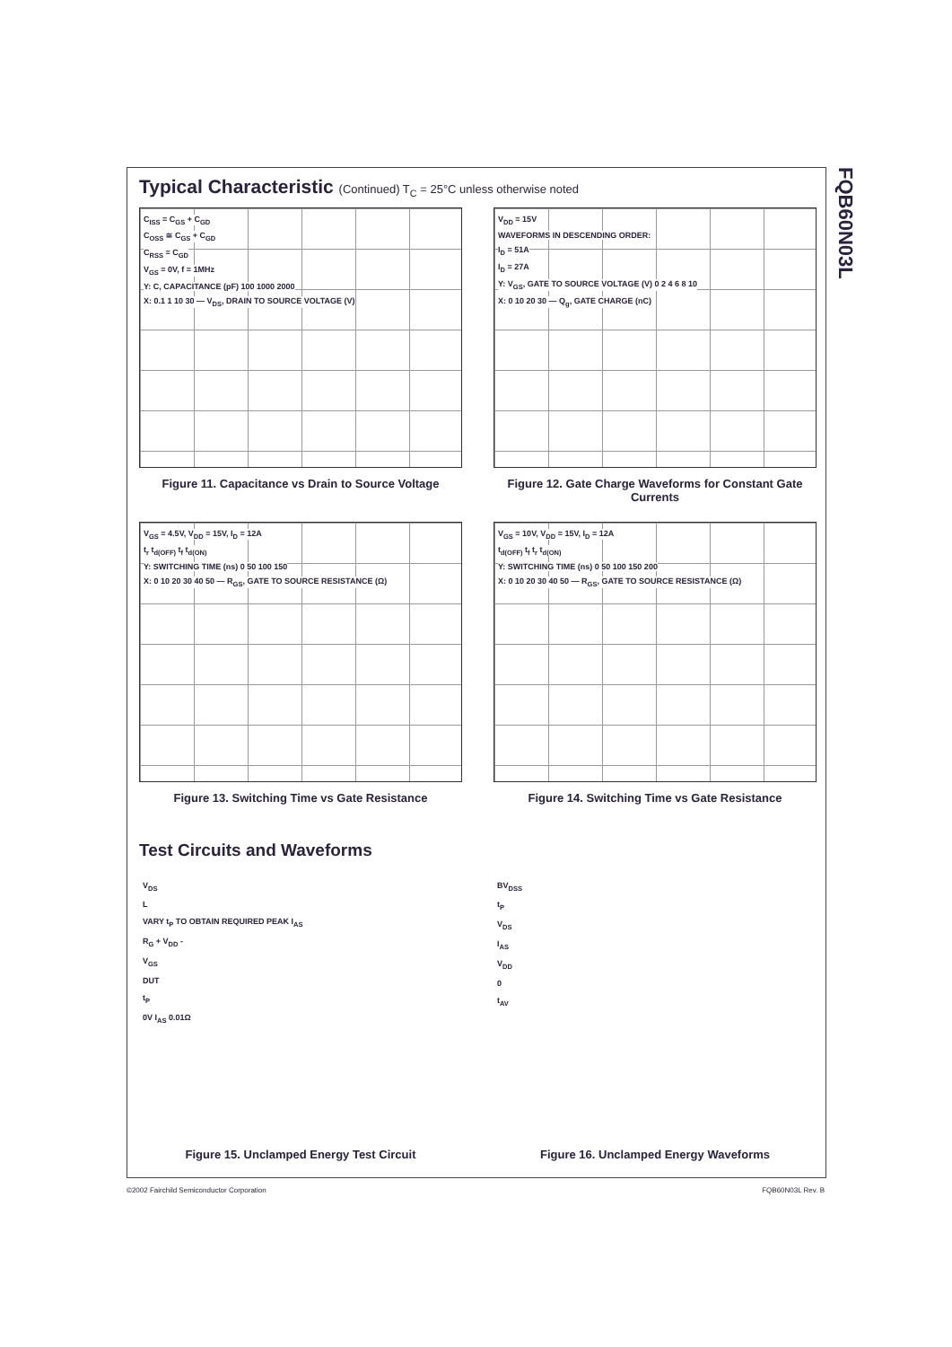FQB60N03L
Typical Characteristic (Continued) T<sub>C</sub> = 25°C unless otherwise noted
C<sub>ISS</sub> = C<sub>GS</sub> + C<sub>GD</sub>
C<sub>OSS</sub> ≅ C<sub>GS</sub> + C<sub>GD</sub>
C<sub>RSS</sub> = C<sub>GD</sub>
V<sub>GS</sub> = 0V, f = 1MHz
Y: C, CAPACITANCE (pF) 100 1000 2000
X: 0.1 1 10 30 — V<sub>DS</sub>, DRAIN TO SOURCE VOLTAGE (V)
Figure 11. Capacitance vs Drain to Source Voltage
V<sub>DD</sub> = 15V
WAVEFORMS IN DESCENDING ORDER:
I<sub>D</sub> = 51A
I<sub>D</sub> = 27A
Y: V<sub>GS</sub>, GATE TO SOURCE VOLTAGE (V) 0 2 4 6 8 10
X: 0 10 20 30 — Q<sub>g</sub>, GATE CHARGE (nC)
Figure 12. Gate Charge Waveforms for Constant Gate Currents
V<sub>GS</sub> = 4.5V, V<sub>DD</sub> = 15V, I<sub>D</sub> = 12A
t<sub>r</sub> t<sub>d(OFF)</sub> t<sub>f</sub> t<sub>d(ON)</sub>
Y: SWITCHING TIME (ns) 0 50 100 150
X: 0 10 20 30 40 50 — R<sub>GS</sub>, GATE TO SOURCE RESISTANCE (Ω)
Figure 13. Switching Time vs Gate Resistance
V<sub>GS</sub> = 10V, V<sub>DD</sub> = 15V, I<sub>D</sub> = 12A
t<sub>d(OFF)</sub> t<sub>f</sub> t<sub>r</sub> t<sub>d(ON)</sub>
Y: SWITCHING TIME (ns) 0 50 100 150 200
X: 0 10 20 30 40 50 — R<sub>GS</sub>, GATE TO SOURCE RESISTANCE (Ω)
Figure 14. Switching Time vs Gate Resistance
Test Circuits and Waveforms
V<sub>DS</sub>
L
VARY t<sub>P</sub> TO OBTAIN REQUIRED PEAK I<sub>AS</sub>
R<sub>G</sub> + V<sub>DD</sub> -
V<sub>GS</sub>
DUT
t<sub>P</sub>
0V I<sub>AS</sub> 0.01Ω
Figure 15. Unclamped Energy Test Circuit
BV<sub>DSS</sub>
t<sub>P</sub>
V<sub>DS</sub>
I<sub>AS</sub>
V<sub>DD</sub>
0
t<sub>AV</sub>
Figure 16. Unclamped Energy Waveforms
©2002 Fairchild Semiconductor Corporation FQB60N03L Rev. B